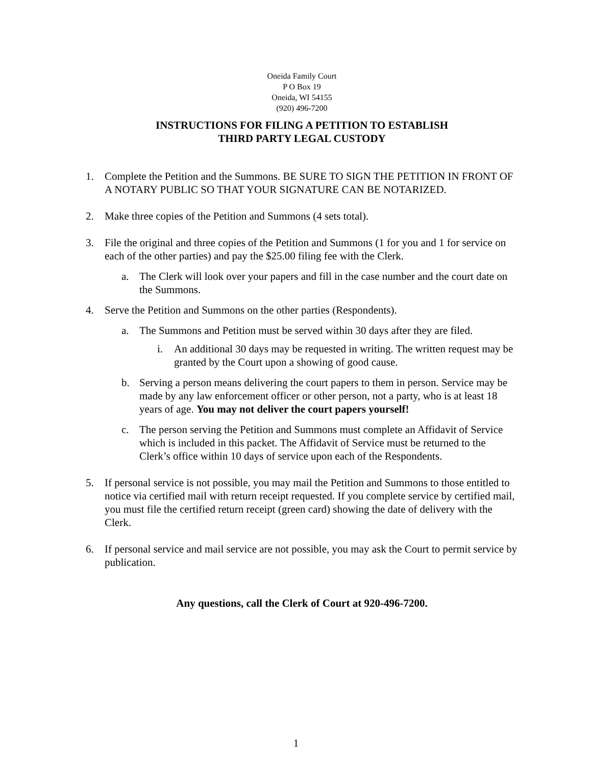Oneida Family Court
P O Box 19
Oneida, WI 54155
(920) 496-7200
INSTRUCTIONS FOR FILING A PETITION TO ESTABLISH
THIRD PARTY LEGAL CUSTODY
1. Complete the Petition and the Summons. BE SURE TO SIGN THE PETITION IN FRONT OF A NOTARY PUBLIC SO THAT YOUR SIGNATURE CAN BE NOTARIZED.
2. Make three copies of the Petition and Summons (4 sets total).
3. File the original and three copies of the Petition and Summons (1 for you and 1 for service on each of the other parties) and pay the $25.00 filing fee with the Clerk.
a. The Clerk will look over your papers and fill in the case number and the court date on the Summons.
4. Serve the Petition and Summons on the other parties (Respondents).
a. The Summons and Petition must be served within 30 days after they are filed.
i. An additional 30 days may be requested in writing. The written request may be granted by the Court upon a showing of good cause.
b. Serving a person means delivering the court papers to them in person. Service may be made by any law enforcement officer or other person, not a party, who is at least 18 years of age. You may not deliver the court papers yourself!
c. The person serving the Petition and Summons must complete an Affidavit of Service which is included in this packet. The Affidavit of Service must be returned to the Clerk’s office within 10 days of service upon each of the Respondents.
5. If personal service is not possible, you may mail the Petition and Summons to those entitled to notice via certified mail with return receipt requested. If you complete service by certified mail, you must file the certified return receipt (green card) showing the date of delivery with the Clerk.
6. If personal service and mail service are not possible, you may ask the Court to permit service by publication.
Any questions, call the Clerk of Court at 920-496-7200.
1